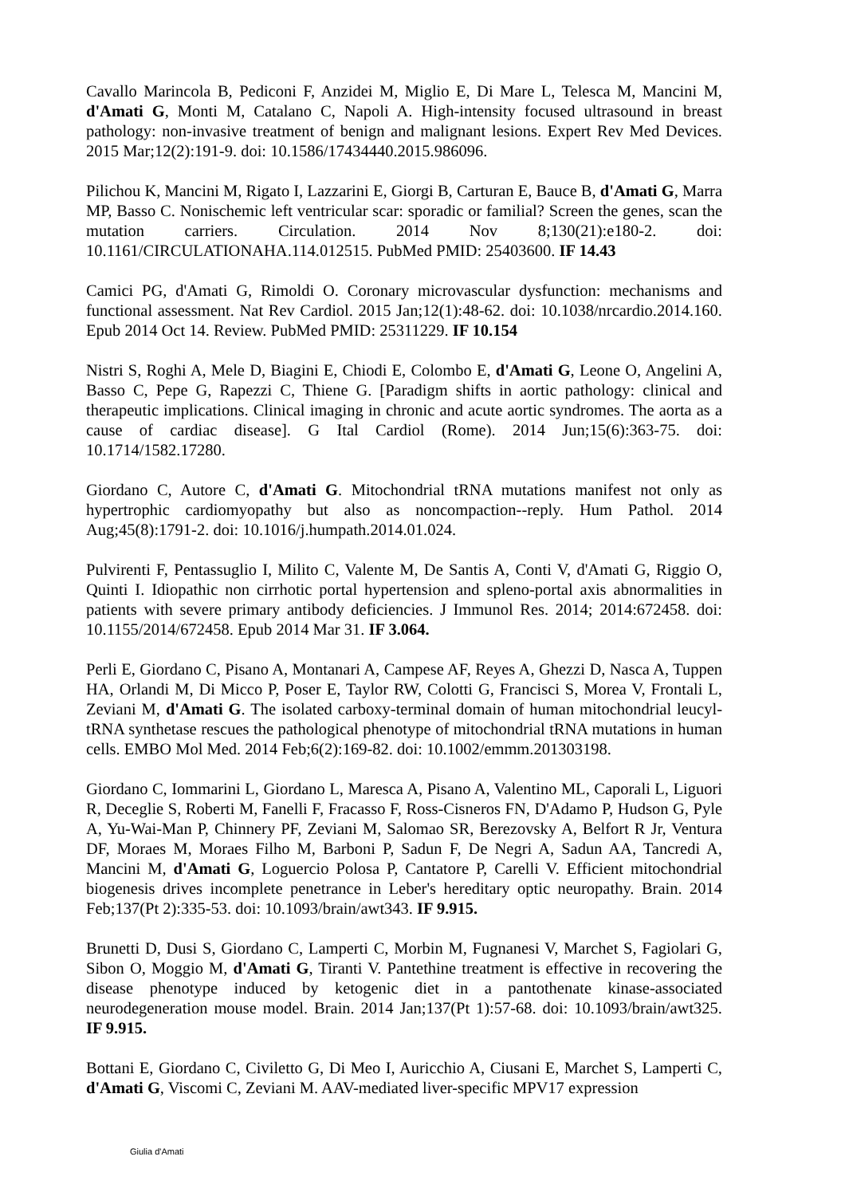Cavallo Marincola B, Pediconi F, Anzidei M, Miglio E, Di Mare L, Telesca M, Mancini M, d'Amati G, Monti M, Catalano C, Napoli A. High-intensity focused ultrasound in breast pathology: non-invasive treatment of benign and malignant lesions. Expert Rev Med Devices. 2015 Mar;12(2):191-9. doi: 10.1586/17434440.2015.986096.
Pilichou K, Mancini M, Rigato I, Lazzarini E, Giorgi B, Carturan E, Bauce B, d'Amati G, Marra MP, Basso C. Nonischemic left ventricular scar: sporadic or familial? Screen the genes, scan the mutation carriers. Circulation. 2014 Nov 8;130(21):e180-2. doi: 10.1161/CIRCULATIONAHA.114.012515. PubMed PMID: 25403600. IF 14.43
Camici PG, d'Amati G, Rimoldi O. Coronary microvascular dysfunction: mechanisms and functional assessment. Nat Rev Cardiol. 2015 Jan;12(1):48-62. doi: 10.1038/nrcardio.2014.160. Epub 2014 Oct 14. Review. PubMed PMID: 25311229. IF 10.154
Nistri S, Roghi A, Mele D, Biagini E, Chiodi E, Colombo E, d'Amati G, Leone O, Angelini A, Basso C, Pepe G, Rapezzi C, Thiene G. [Paradigm shifts in aortic pathology: clinical and therapeutic implications. Clinical imaging in chronic and acute aortic syndromes. The aorta as a cause of cardiac disease]. G Ital Cardiol (Rome). 2014 Jun;15(6):363-75. doi: 10.1714/1582.17280.
Giordano C, Autore C, d'Amati G. Mitochondrial tRNA mutations manifest not only as hypertrophic cardiomyopathy but also as noncompaction--reply. Hum Pathol. 2014 Aug;45(8):1791-2. doi: 10.1016/j.humpath.2014.01.024.
Pulvirenti F, Pentassuglio I, Milito C, Valente M, De Santis A, Conti V, d'Amati G, Riggio O, Quinti I. Idiopathic non cirrhotic portal hypertension and spleno-portal axis abnormalities in patients with severe primary antibody deficiencies. J Immunol Res. 2014; 2014:672458. doi: 10.1155/2014/672458. Epub 2014 Mar 31. IF 3.064.
Perli E, Giordano C, Pisano A, Montanari A, Campese AF, Reyes A, Ghezzi D, Nasca A, Tuppen HA, Orlandi M, Di Micco P, Poser E, Taylor RW, Colotti G, Francisci S, Morea V, Frontali L, Zeviani M, d'Amati G. The isolated carboxy-terminal domain of human mitochondrial leucyl-tRNA synthetase rescues the pathological phenotype of mitochondrial tRNA mutations in human cells. EMBO Mol Med. 2014 Feb;6(2):169-82. doi: 10.1002/emmm.201303198.
Giordano C, Iommarini L, Giordano L, Maresca A, Pisano A, Valentino ML, Caporali L, Liguori R, Deceglie S, Roberti M, Fanelli F, Fracasso F, Ross-Cisneros FN, D'Adamo P, Hudson G, Pyle A, Yu-Wai-Man P, Chinnery PF, Zeviani M, Salomao SR, Berezovsky A, Belfort R Jr, Ventura DF, Moraes M, Moraes Filho M, Barboni P, Sadun F, De Negri A, Sadun AA, Tancredi A, Mancini M, d'Amati G, Loguercio Polosa P, Cantatore P, Carelli V. Efficient mitochondrial biogenesis drives incomplete penetrance in Leber's hereditary optic neuropathy. Brain. 2014 Feb;137(Pt 2):335-53. doi: 10.1093/brain/awt343. IF 9.915.
Brunetti D, Dusi S, Giordano C, Lamperti C, Morbin M, Fugnanesi V, Marchet S, Fagiolari G, Sibon O, Moggio M, d'Amati G, Tiranti V. Pantethine treatment is effective in recovering the disease phenotype induced by ketogenic diet in a pantothenate kinase-associated neurodegeneration mouse model. Brain. 2014 Jan;137(Pt 1):57-68. doi: 10.1093/brain/awt325. IF 9.915.
Bottani E, Giordano C, Civiletto G, Di Meo I, Auricchio A, Ciusani E, Marchet S, Lamperti C, d'Amati G, Viscomi C, Zeviani M. AAV-mediated liver-specific MPV17 expression
Giulia d'Amati